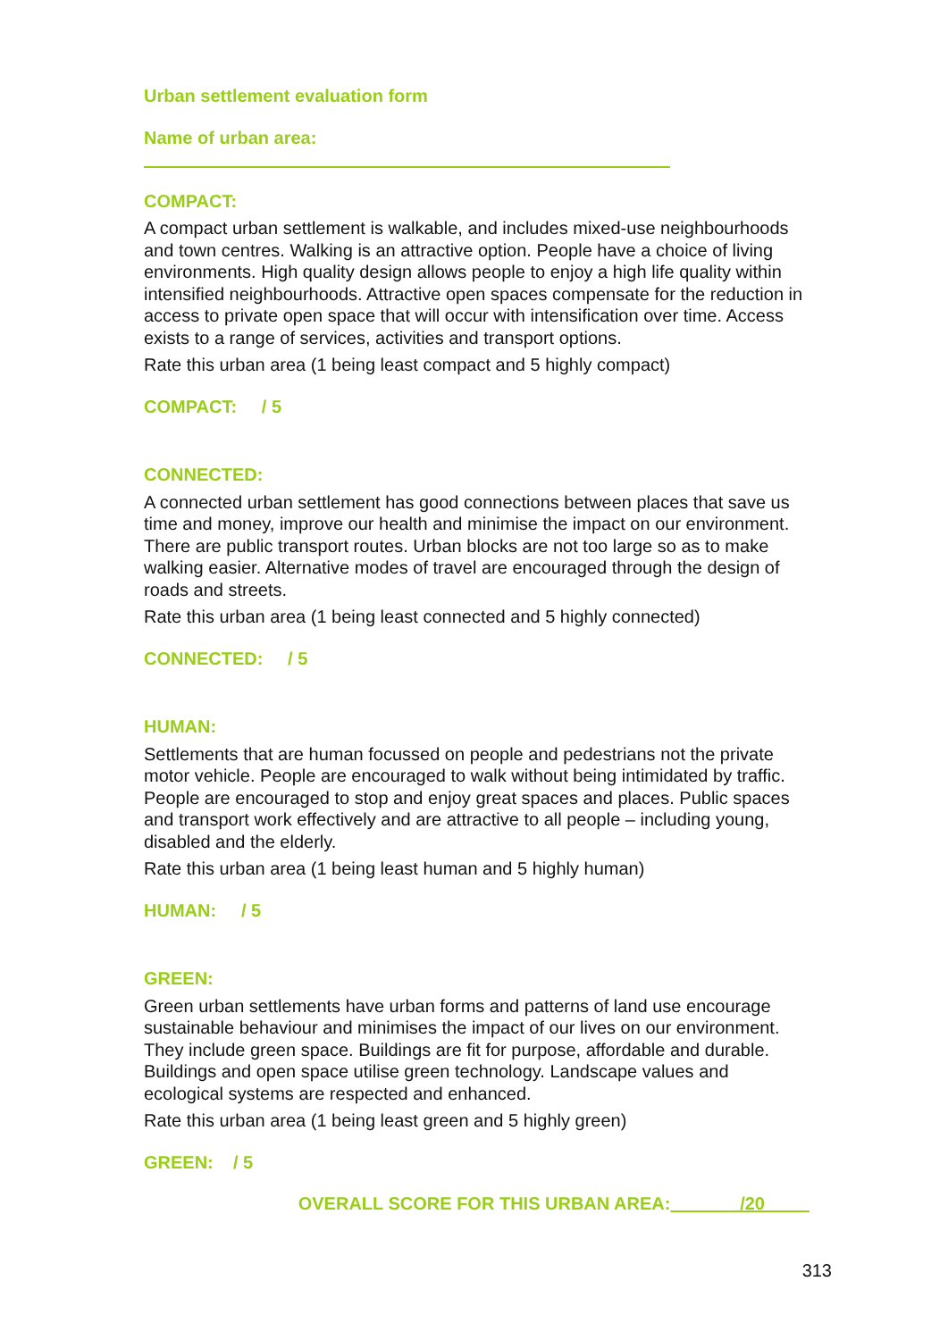Urban settlement evaluation form
Name of urban area:
COMPACT:
A compact urban settlement is walkable, and includes mixed-use neighbourhoods and town centres. Walking is an attractive option. People have a choice of living environments. High quality design allows people to enjoy a high life quality within intensified neighbourhoods. Attractive open spaces compensate for the reduction in access to private open space that will occur with intensification over time. Access exists to a range of services, activities and transport options.
Rate this urban area (1 being least compact and 5 highly compact)
COMPACT: / 5
CONNECTED:
A connected urban settlement has good connections between places that save us time and money, improve our health and minimise the impact on our environment. There are public transport routes. Urban blocks are not too large so as to make walking easier. Alternative modes of travel are encouraged through the design of roads and streets.
Rate this urban area (1 being least connected and 5 highly connected)
CONNECTED: / 5
HUMAN:
Settlements that are human focussed on people and pedestrians not the private motor vehicle. People are encouraged to walk without being intimidated by traffic. People are encouraged to stop and enjoy great spaces and places. Public spaces and transport work effectively and are attractive to all people – including young, disabled and the elderly.
Rate this urban area (1 being least human and 5 highly human)
HUMAN: / 5
GREEN:
Green urban settlements have urban forms and patterns of land use encourage sustainable behaviour and minimises the impact of our lives on our environment. They include green space. Buildings are fit for purpose, affordable and durable. Buildings and open space utilise green technology. Landscape values and ecological systems are respected and enhanced.
Rate this urban area (1 being least green and 5 highly green)
GREEN: / 5
OVERALL SCORE FOR THIS URBAN AREA: /20
313